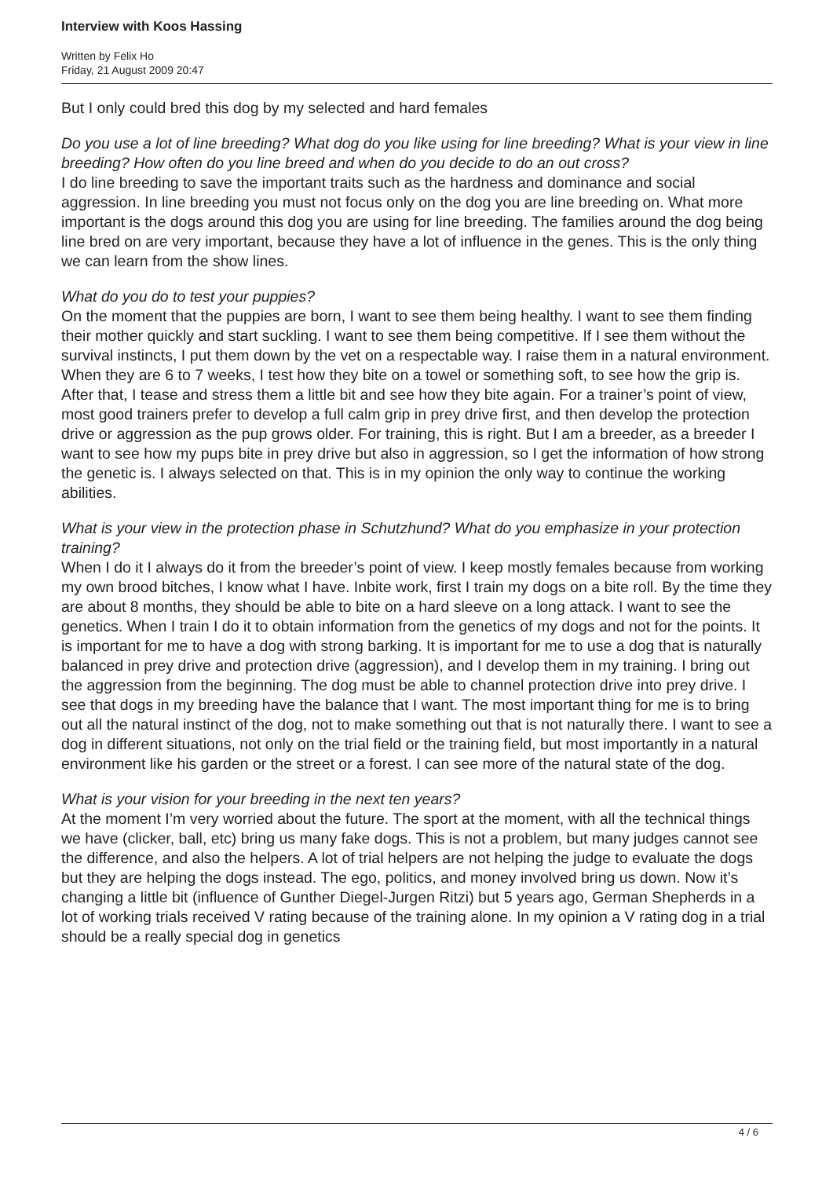Interview with Koos Hassing
Written by Felix Ho
Friday, 21 August 2009 20:47
But I only could bred this dog by my selected and hard females
Do you use a lot of line breeding? What dog do you like using for line breeding? What is your view in line breeding? How often do you line breed and when do you decide to do an out cross?
I do line breeding to save the important traits such as the hardness and dominance and social aggression. In line breeding you must not focus only on the dog you are line breeding on. What more important is the dogs around this dog you are using for line breeding. The families around the dog being line bred on are very important, because they have a lot of influence in the genes. This is the only thing we can learn from the show lines.
What do you do to test your puppies?
On the moment that the puppies are born, I want to see them being healthy. I want to see them finding their mother quickly and start suckling. I want to see them being competitive. If I see them without the survival instincts, I put them down by the vet on a respectable way. I raise them in a natural environment. When they are 6 to 7 weeks, I test how they bite on a towel or something soft, to see how the grip is. After that, I tease and stress them a little bit and see how they bite again. For a trainer’s point of view, most good trainers prefer to develop a full calm grip in prey drive first, and then develop the protection drive or aggression as the pup grows older. For training, this is right. But I am a breeder, as a breeder I want to see how my pups bite in prey drive but also in aggression, so I get the information of how strong the genetic is. I always selected on that. This is in my opinion the only way to continue the working abilities.
What is your view in the protection phase in Schutzhund? What do you emphasize in your protection training?
When I do it I always do it from the breeder’s point of view. I keep mostly females because from working my own brood bitches, I know what I have. Inbite work, first I train my dogs on a bite roll. By the time they are about 8 months, they should be able to bite on a hard sleeve on a long attack. I want to see the genetics. When I train I do it to obtain information from the genetics of my dogs and not for the points. It is important for me to have a dog with strong barking. It is important for me to use a dog that is naturally balanced in prey drive and protection drive (aggression), and I develop them in my training. I bring out the aggression from the beginning. The dog must be able to channel protection drive into prey drive. I see that dogs in my breeding have the balance that I want. The most important thing for me is to bring out all the natural instinct of the dog, not to make something out that is not naturally there. I want to see a dog in different situations, not only on the trial field or the training field, but most importantly in a natural environment like his garden or the street or a forest. I can see more of the natural state of the dog.
What is your vision for your breeding in the next ten years?
At the moment I’m very worried about the future. The sport at the moment, with all the technical things we have (clicker, ball, etc) bring us many fake dogs. This is not a problem, but many judges cannot see the difference, and also the helpers. A lot of trial helpers are not helping the judge to evaluate the dogs but they are helping the dogs instead. The ego, politics, and money involved bring us down. Now it’s changing a little bit (influence of Gunther Diegel-Jurgen Ritzi) but 5 years ago, German Shepherds in a lot of working trials received V rating because of the training alone. In my opinion a V rating dog in a trial should be a really special dog in genetics
4 / 6